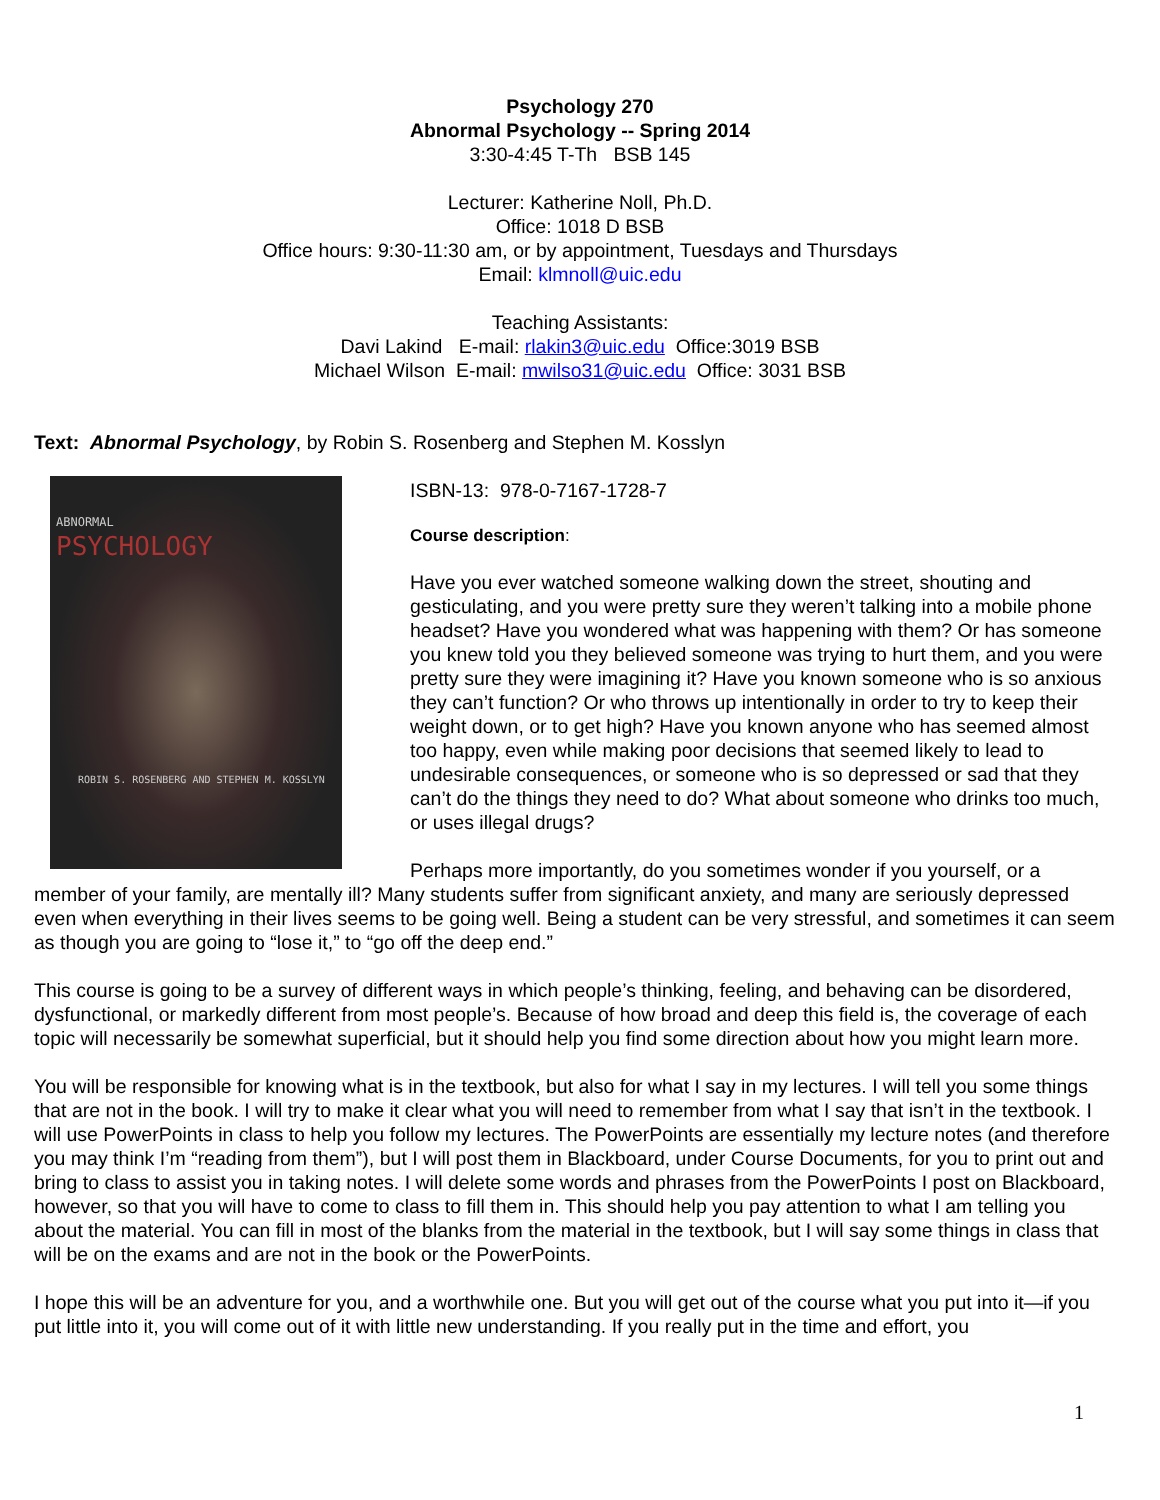Psychology 270
Abnormal Psychology -- Spring 2014
3:30-4:45 T-Th BSB 145
Lecturer: Katherine Noll, Ph.D.
Office: 1018 D BSB
Office hours: 9:30-11:30 am, or by appointment, Tuesdays and Thursdays
Email: klmnoll@uic.edu
Teaching Assistants:
Davi Lakind E-mail: rlakin3@uic.edu Office:3019 BSB
Michael Wilson E-mail: mwilso31@uic.edu Office: 3031 BSB
Text: Abnormal Psychology, by Robin S. Rosenberg and Stephen M. Kosslyn
ABNORMAL
PSYCHOLOGY
ROBIN S. ROSENBERG AND STEPHEN M. KOSSLYN
ISBN-13: 978-0-7167-1728-7
Course description:
Have you ever watched someone walking down the street, shouting and gesticulating, and you were pretty sure they weren’t talking into a mobile phone headset? Have you wondered what was happening with them? Or has someone you knew told you they believed someone was trying to hurt them, and you were pretty sure they were imagining it? Have you known someone who is so anxious they can’t function? Or who throws up intentionally in order to try to keep their weight down, or to get high? Have you known anyone who has seemed almost too happy, even while making poor decisions that seemed likely to lead to undesirable consequences, or someone who is so depressed or sad that they can’t do the things they need to do? What about someone who drinks too much, or uses illegal drugs?
Perhaps more importantly, do you sometimes wonder if you yourself, or a member of your family, are mentally ill? Many students suffer from significant anxiety, and many are seriously depressed even when everything in their lives seems to be going well. Being a student can be very stressful, and sometimes it can seem as though you are going to “lose it,” to “go off the deep end.”
This course is going to be a survey of different ways in which people’s thinking, feeling, and behaving can be disordered, dysfunctional, or markedly different from most people’s. Because of how broad and deep this field is, the coverage of each topic will necessarily be somewhat superficial, but it should help you find some direction about how you might learn more.
You will be responsible for knowing what is in the textbook, but also for what I say in my lectures. I will tell you some things that are not in the book. I will try to make it clear what you will need to remember from what I say that isn’t in the textbook. I will use PowerPoints in class to help you follow my lectures. The PowerPoints are essentially my lecture notes (and therefore you may think I’m “reading from them”), but I will post them in Blackboard, under Course Documents, for you to print out and bring to class to assist you in taking notes. I will delete some words and phrases from the PowerPoints I post on Blackboard, however, so that you will have to come to class to fill them in. This should help you pay attention to what I am telling you about the material. You can fill in most of the blanks from the material in the textbook, but I will say some things in class that will be on the exams and are not in the book or the PowerPoints.
I hope this will be an adventure for you, and a worthwhile one. But you will get out of the course what you put into it—if you put little into it, you will come out of it with little new understanding. If you really put in the time and effort, you
1